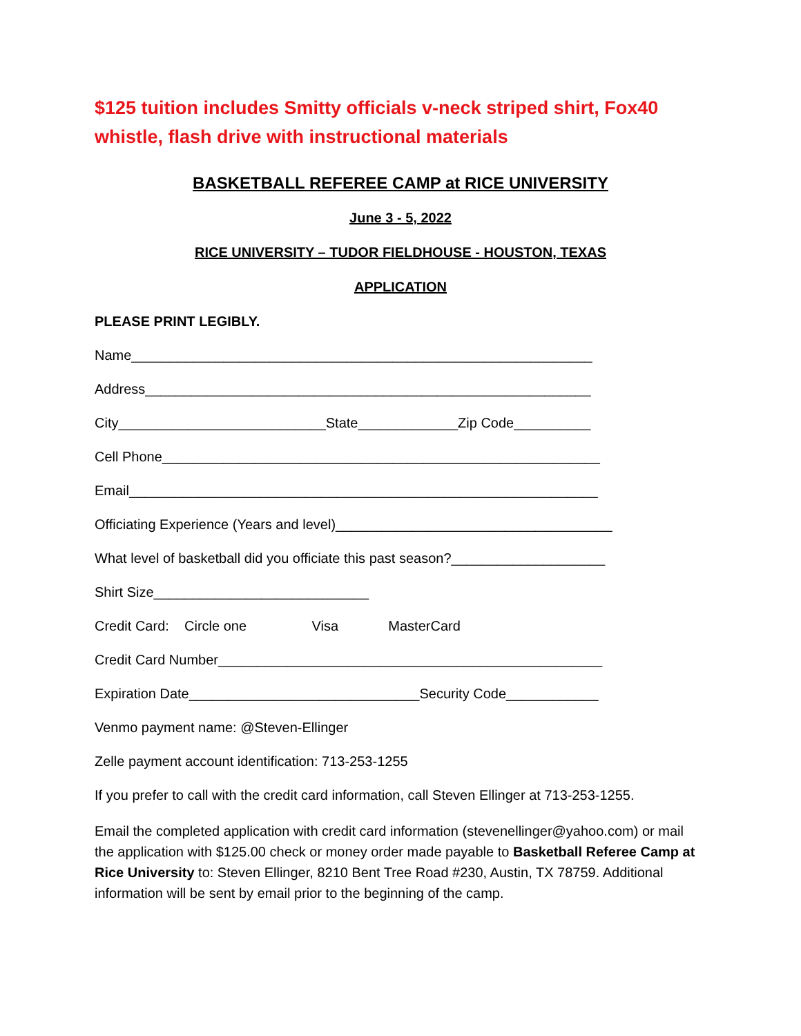$125 tuition includes Smitty officials v-neck striped shirt, Fox40 whistle, flash drive with instructional materials
BASKETBALL REFEREE CAMP at RICE UNIVERSITY
June 3 - 5, 2022
RICE UNIVERSITY – TUDOR FIELDHOUSE - HOUSTON, TEXAS
APPLICATION
PLEASE PRINT LEGIBLY.
Name____________________________________________________________
Address__________________________________________________________
City___________________________State_____________Zip Code__________
Cell Phone_________________________________________________________
Email_____________________________________________________________
Officiating Experience (Years and level)____________________________________
What level of basketball did you officiate this past season?____________________
Shirt Size____________________________
Credit Card: Circle one Visa MasterCard
Credit Card Number__________________________________________________
Expiration Date______________________________Security Code____________
Venmo payment name: @Steven-Ellinger
Zelle payment account identification: 713-253-1255
If you prefer to call with the credit card information, call Steven Ellinger at 713-253-1255.
Email the completed application with credit card information (stevenellinger@yahoo.com) or mail the application with $125.00 check or money order made payable to Basketball Referee Camp at Rice University to: Steven Ellinger, 8210 Bent Tree Road #230, Austin, TX 78759. Additional information will be sent by email prior to the beginning of the camp.